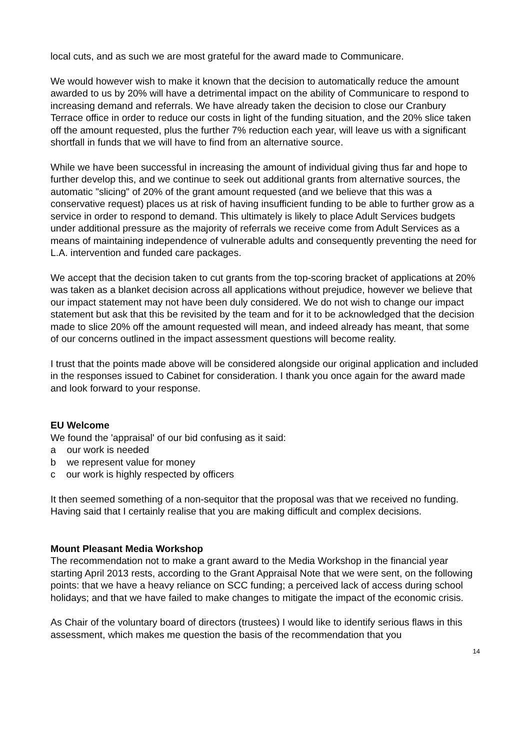local cuts, and as such we are most grateful for the award made to Communicare.
We would however wish to make it known that the decision to automatically reduce the amount awarded to us by 20% will have a detrimental impact on the ability of Communicare to respond to increasing demand and referrals. We have already taken the decision to close our Cranbury Terrace office in order to reduce our costs in light of the funding situation, and the 20% slice taken off the amount requested, plus the further 7% reduction each year, will leave us with a significant shortfall in funds that we will have to find from an alternative source.
While we have been successful in increasing the amount of individual giving thus far and hope to further develop this, and we continue to seek out additional grants from alternative sources, the automatic "slicing" of 20% of the grant amount requested (and we believe that this was a conservative request) places us at risk of having insufficient funding to be able to further grow as a service in order to respond to demand. This ultimately is likely to place Adult Services budgets under additional pressure as the majority of referrals we receive come from Adult Services as a means of maintaining independence of vulnerable adults and consequently preventing the need for L.A. intervention and funded care packages.
We accept that the decision taken to cut grants from the top-scoring bracket of applications at 20% was taken as a blanket decision across all applications without prejudice, however we believe that our impact statement may not have been duly considered. We do not wish to change our impact statement but ask that this be revisited by the team and for it to be acknowledged that the decision made to slice 20% off the amount requested will mean, and indeed already has meant, that some of our concerns outlined in the impact assessment questions will become reality.
I trust that the points made above will be considered alongside our original application and included in the responses issued to Cabinet for consideration. I thank you once again for the award made and look forward to your response.
EU Welcome
We found the 'appraisal' of our bid confusing as it said:
a our work is needed
b we represent value for money
c our work is highly respected by officers
It then seemed something of a non-sequitor that the proposal was that we received no funding. Having said that I certainly realise that you are making difficult and complex decisions.
Mount Pleasant Media Workshop
The recommendation not to make a grant award to the Media Workshop in the financial year starting April 2013 rests, according to the Grant Appraisal Note that we were sent, on the following points: that we have a heavy reliance on SCC funding; a perceived lack of access during school holidays; and that we have failed to make changes to mitigate the impact of the economic crisis.
As Chair of the voluntary board of directors (trustees) I would like to identify serious flaws in this assessment, which makes me question the basis of the recommendation that you
14